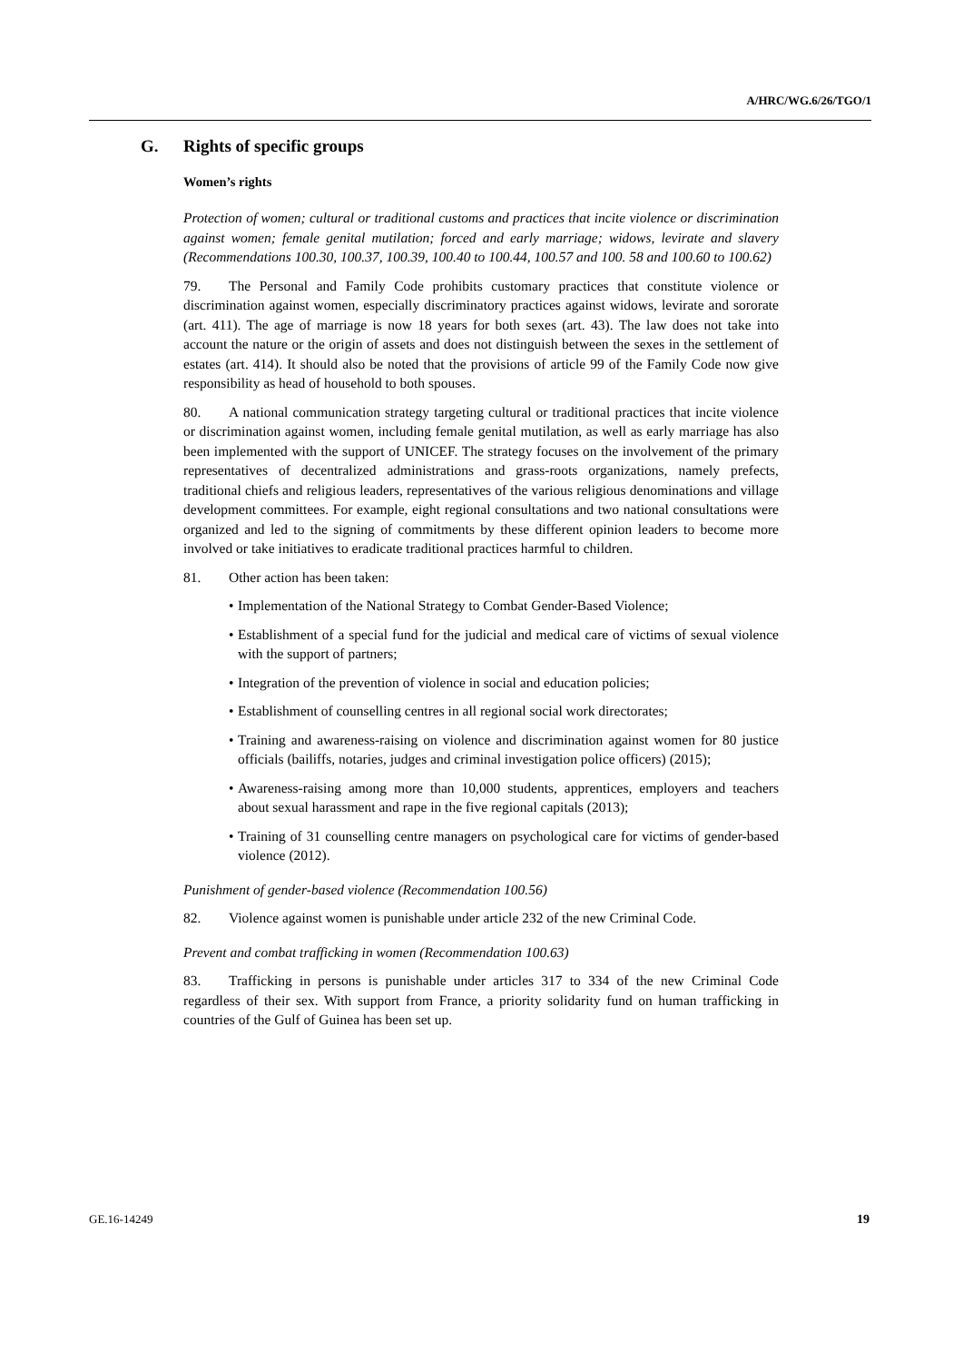A/HRC/WG.6/26/TGO/1
G. Rights of specific groups
Women’s rights
Protection of women; cultural or traditional customs and practices that incite violence or discrimination against women; female genital mutilation; forced and early marriage; widows, levirate and slavery (Recommendations 100.30, 100.37, 100.39, 100.40 to 100.44, 100.57 and 100. 58 and 100.60 to 100.62)
79. The Personal and Family Code prohibits customary practices that constitute violence or discrimination against women, especially discriminatory practices against widows, levirate and sororate (art. 411). The age of marriage is now 18 years for both sexes (art. 43). The law does not take into account the nature or the origin of assets and does not distinguish between the sexes in the settlement of estates (art. 414). It should also be noted that the provisions of article 99 of the Family Code now give responsibility as head of household to both spouses.
80. A national communication strategy targeting cultural or traditional practices that incite violence or discrimination against women, including female genital mutilation, as well as early marriage has also been implemented with the support of UNICEF. The strategy focuses on the involvement of the primary representatives of decentralized administrations and grass-roots organizations, namely prefects, traditional chiefs and religious leaders, representatives of the various religious denominations and village development committees. For example, eight regional consultations and two national consultations were organized and led to the signing of commitments by these different opinion leaders to become more involved or take initiatives to eradicate traditional practices harmful to children.
81. Other action has been taken:
• Implementation of the National Strategy to Combat Gender-Based Violence;
• Establishment of a special fund for the judicial and medical care of victims of sexual violence with the support of partners;
• Integration of the prevention of violence in social and education policies;
• Establishment of counselling centres in all regional social work directorates;
• Training and awareness-raising on violence and discrimination against women for 80 justice officials (bailiffs, notaries, judges and criminal investigation police officers) (2015);
• Awareness-raising among more than 10,000 students, apprentices, employers and teachers about sexual harassment and rape in the five regional capitals (2013);
• Training of 31 counselling centre managers on psychological care for victims of gender-based violence (2012).
Punishment of gender-based violence (Recommendation 100.56)
82. Violence against women is punishable under article 232 of the new Criminal Code.
Prevent and combat trafficking in women (Recommendation 100.63)
83. Trafficking in persons is punishable under articles 317 to 334 of the new Criminal Code regardless of their sex. With support from France, a priority solidarity fund on human trafficking in countries of the Gulf of Guinea has been set up.
GE.16-14249 19